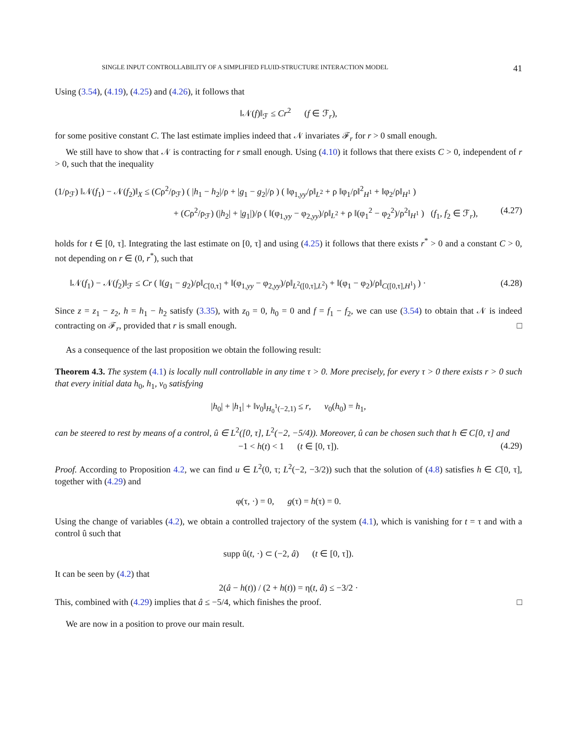SINGLE INPUT CONTROLLABILITY OF A SIMPLIFIED FLUID-STRUCTURE INTERACTION MODEL 41
Using (3.54), (4.19), (4.25) and (4.26), it follows that
‖𝒩(f)‖<sub>ℱ</sub> ≤ Cr<sup>2</sup> (f ∈ ℱ<sub>r</sub>),
for some positive constant C. The last estimate implies indeed that 𝒩 invariates ℱ<sub>r</sub> for r > 0 small enough.
We still have to show that 𝒩 is contracting for r small enough. Using (4.10) it follows that there exists C > 0, independent of r > 0, such that the inequality
(1/ρ<sub>ℱ</sub>) ‖𝒩(f<sub>1</sub>) − 𝒩(f<sub>2</sub>)‖<sub>X</sub> ≤ (Cρ<sup>2</sup>/ρ<sub>ℱ</sub>) ( |h<sub>1</sub> − h<sub>2</sub>|/ρ + |g<sub>1</sub> − g<sub>2</sub>|/ρ ) ( ‖φ<sub>1,yy</sub>/ρ‖<sub>L<sup>2</sup></sub> + ρ ‖φ<sub>1</sub>/ρ‖<sup>2</sup><sub>H<sup>1</sup></sub> + ‖φ<sub>2</sub>/ρ‖<sub>H<sup>1</sup></sub> )
+ (Cρ<sup>2</sup>/ρ<sub>ℱ</sub>) (|h<sub>2</sub>| + |g<sub>1</sub>|)/ρ ( ‖(φ<sub>1,yy</sub> − φ<sub>2,yy</sub>)/ρ‖<sub>L<sup>2</sup></sub> + ρ ‖(φ<sub>1</sub><sup>2</sup> − φ<sub>2</sub><sup>2</sup>)/ρ<sup>2</sup>‖<sub>H<sup>1</sup></sub> ) (f<sub>1</sub>, f<sub>2</sub> ∈ ℱ<sub>r</sub>), (4.27)
holds for t ∈ [0, τ]. Integrating the last estimate on [0, τ] and using (4.25) it follows that there exists r<sup>*</sup> > 0 and a constant C > 0, not depending on r ∈ (0, r<sup>*</sup>), such that
‖𝒩(f<sub>1</sub>) − 𝒩(f<sub>2</sub>)‖<sub>ℱ</sub> ≤ Cr ( ‖(g<sub>1</sub> − g<sub>2</sub>)/ρ‖<sub>C[0,τ]</sub> + ‖(φ<sub>1,yy</sub> − φ<sub>2,yy</sub>)/ρ‖<sub>L<sup>2</sup>([0,τ],L<sup>2</sup>)</sub> + ‖(φ<sub>1</sub> − φ<sub>2</sub>)/ρ‖<sub>C([0,τ],H<sup>1</sup>)</sub> ) · (4.28)
Since z = z<sub>1</sub> − z<sub>2</sub>, h = h<sub>1</sub> − h<sub>2</sub> satisfy (3.35), with z<sub>0</sub> = 0, h<sub>0</sub> = 0 and f = f<sub>1</sub> − f<sub>2</sub>, we can use (3.54) to obtain that 𝒩 is indeed contracting on ℱ<sub>r</sub>, provided that r is small enough. □
As a consequence of the last proposition we obtain the following result:
Theorem 4.3. The system (4.1) is locally null controllable in any time τ > 0. More precisely, for every τ > 0 there exists r > 0 such that every initial data h<sub>0</sub>, h<sub>1</sub>, v<sub>0</sub> satisfying
|h<sub>0</sub>| + |h<sub>1</sub>| + ‖v<sub>0</sub>‖<sub>H<sub>0</sub><sup>1</sup>(−2,1)</sub> ≤ r, v<sub>0</sub>(h<sub>0</sub>) = h<sub>1</sub>,
can be steered to rest by means of a control, û ∈ L<sup>2</sup>([0, τ], L<sup>2</sup>(−2, −5/4)). Moreover, û can be chosen such that h ∈ C[0, τ] and
−1 < h(t) < 1 (t ∈ [0, τ]). (4.29)
Proof. According to Proposition 4.2, we can find u ∈ L<sup>2</sup>(0, τ; L<sup>2</sup>(−2, −3/2)) such that the solution of (4.8) satisfies h ∈ C[0, τ], together with (4.29) and
φ(τ, ·) = 0, g(τ) = h(τ) = 0.
Using the change of variables (4.2), we obtain a controlled trajectory of the system (4.1), which is vanishing for t = τ and with a control û such that
supp û(t, ·) ⊂ (−2, â) (t ∈ [0, τ]).
It can be seen by (4.2) that
2(â − h(t)) / (2 + h(t)) = η(t, â) ≤ −3/2 ·
This, combined with (4.29) implies that â ≤ −5/4, which finishes the proof. □
We are now in a position to prove our main result.